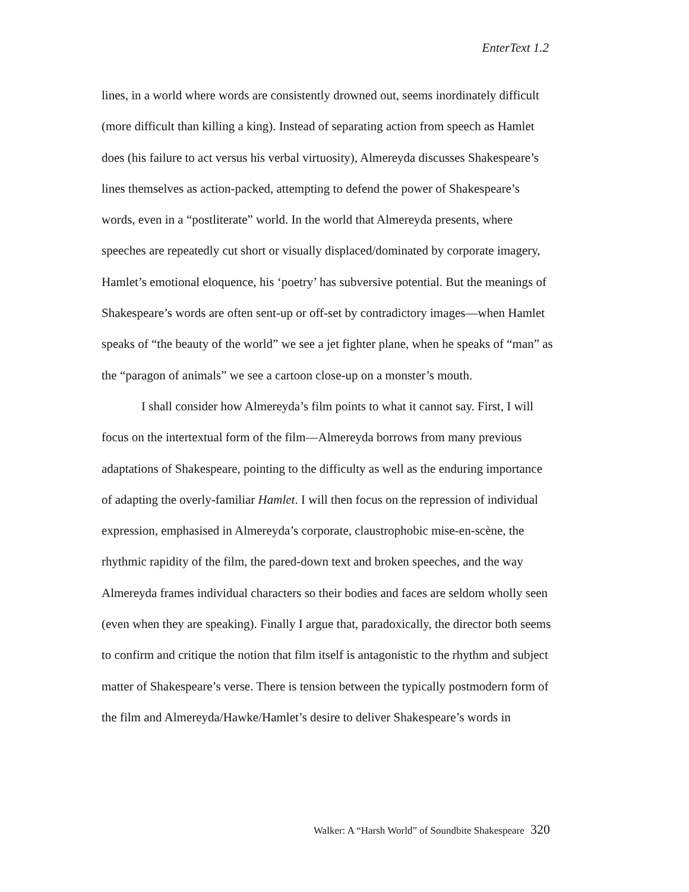EnterText 1.2
lines, in a world where words are consistently drowned out, seems inordinately difficult (more difficult than killing a king). Instead of separating action from speech as Hamlet does (his failure to act versus his verbal virtuosity), Almereyda discusses Shakespeare’s lines themselves as action-packed, attempting to defend the power of Shakespeare’s words, even in a “postliterate” world. In the world that Almereyda presents, where speeches are repeatedly cut short or visually displaced/dominated by corporate imagery, Hamlet’s emotional eloquence, his ‘poetry’ has subversive potential. But the meanings of Shakespeare’s words are often sent-up or off-set by contradictory images—when Hamlet speaks of “the beauty of the world” we see a jet fighter plane, when he speaks of “man” as the “paragon of animals” we see a cartoon close-up on a monster’s mouth.
I shall consider how Almereyda’s film points to what it cannot say. First, I will focus on the intertextual form of the film—Almereyda borrows from many previous adaptations of Shakespeare, pointing to the difficulty as well as the enduring importance of adapting the overly-familiar Hamlet. I will then focus on the repression of individual expression, emphasised in Almereyda’s corporate, claustrophobic mise-en-scène, the rhythmic rapidity of the film, the pared-down text and broken speeches, and the way Almereyda frames individual characters so their bodies and faces are seldom wholly seen (even when they are speaking). Finally I argue that, paradoxically, the director both seems to confirm and critique the notion that film itself is antagonistic to the rhythm and subject matter of Shakespeare’s verse. There is tension between the typically postmodern form of the film and Almereyda/Hawke/Hamlet’s desire to deliver Shakespeare’s words in
Walker: A “Harsh World” of Soundbite Shakespeare 320